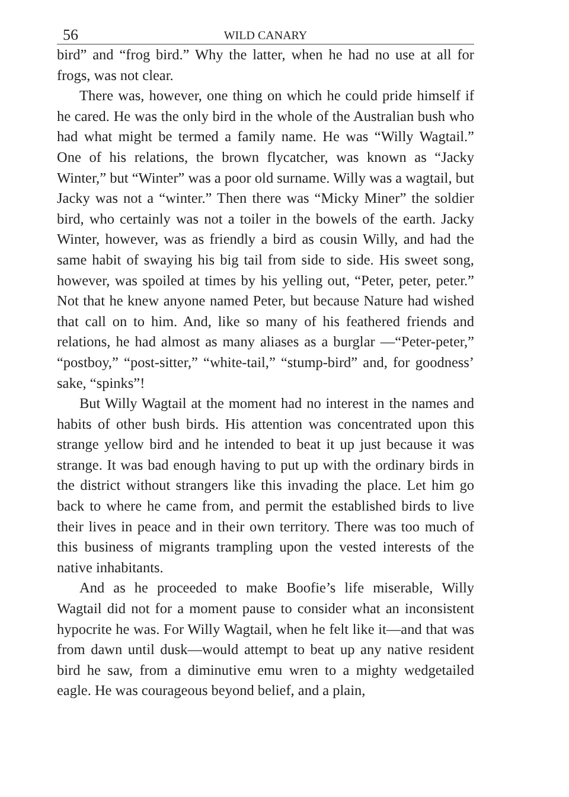56 WILD CANARY
bird” and “frog bird.” Why the latter, when he had no use at all for frogs, was not clear.
There was, however, one thing on which he could pride himself if he cared. He was the only bird in the whole of the Australian bush who had what might be termed a family name. He was “Willy Wagtail.” One of his relations, the brown flycatcher, was known as “Jacky Winter,” but “Winter” was a poor old surname. Willy was a wagtail, but Jacky was not a “winter.” Then there was “Micky Miner” the soldier bird, who certainly was not a toiler in the bowels of the earth. Jacky Winter, however, was as friendly a bird as cousin Willy, and had the same habit of swaying his big tail from side to side. His sweet song, however, was spoiled at times by his yelling out, “Peter, peter, peter.” Not that he knew anyone named Peter, but because Nature had wished that call on to him. And, like so many of his feathered friends and relations, he had almost as many aliases as a burglar —“Peter-peter,” “postboy,” “post-sitter,” “white-tail,” “stump-bird” and, for goodness’ sake, “spinks”!
But Willy Wagtail at the moment had no interest in the names and habits of other bush birds. His attention was concentrated upon this strange yellow bird and he intended to beat it up just because it was strange. It was bad enough having to put up with the ordinary birds in the district without strangers like this invading the place. Let him go back to where he came from, and permit the established birds to live their lives in peace and in their own territory. There was too much of this business of migrants trampling upon the vested interests of the native inhabitants.
And as he proceeded to make Boofie’s life miserable, Willy Wagtail did not for a moment pause to consider what an inconsistent hypocrite he was. For Willy Wagtail, when he felt like it—and that was from dawn until dusk—would attempt to beat up any native resident bird he saw, from a diminutive emu wren to a mighty wedgetailed eagle. He was courageous beyond belief, and a plain,